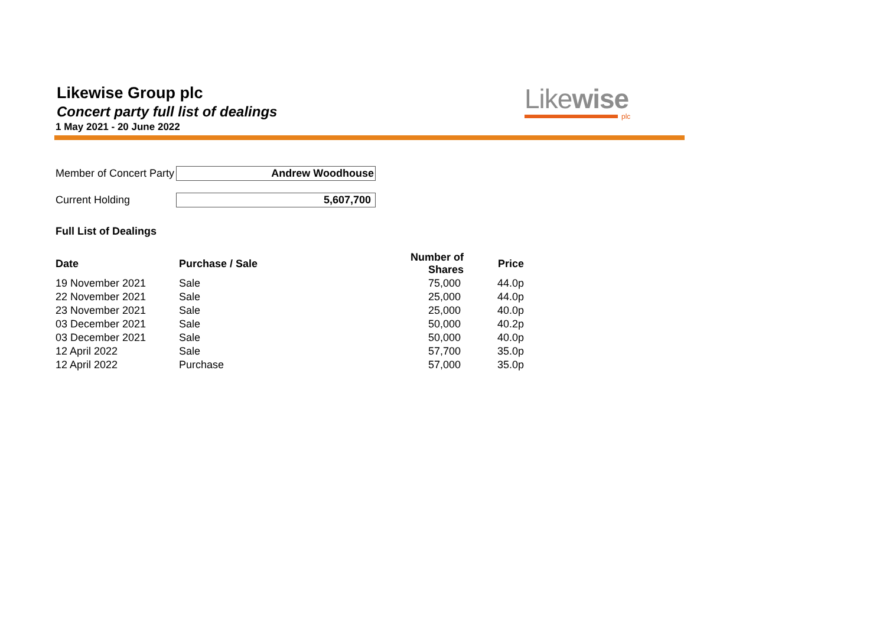Likewise Group plc
Concert party full list of dealings
1 May 2021 - 20 June 2022
Likewise
plc
Member of Concert Party
Andrew Woodhouse
Current Holding 5,607,700
Full List of Dealings
| Date | Purchase / Sale | Number of Shares | Price |
| --- | --- | --- | --- |
| 19 November 2021 | Sale | 75,000 | 44.0p |
| 22 November 2021 | Sale | 25,000 | 44.0p |
| 23 November 2021 | Sale | 25,000 | 40.0p |
| 03 December 2021 | Sale | 50,000 | 40.2p |
| 03 December 2021 | Sale | 50,000 | 40.0p |
| 12 April 2022 | Sale | 57,700 | 35.0p |
| 12 April 2022 | Purchase | 57,000 | 35.0p |